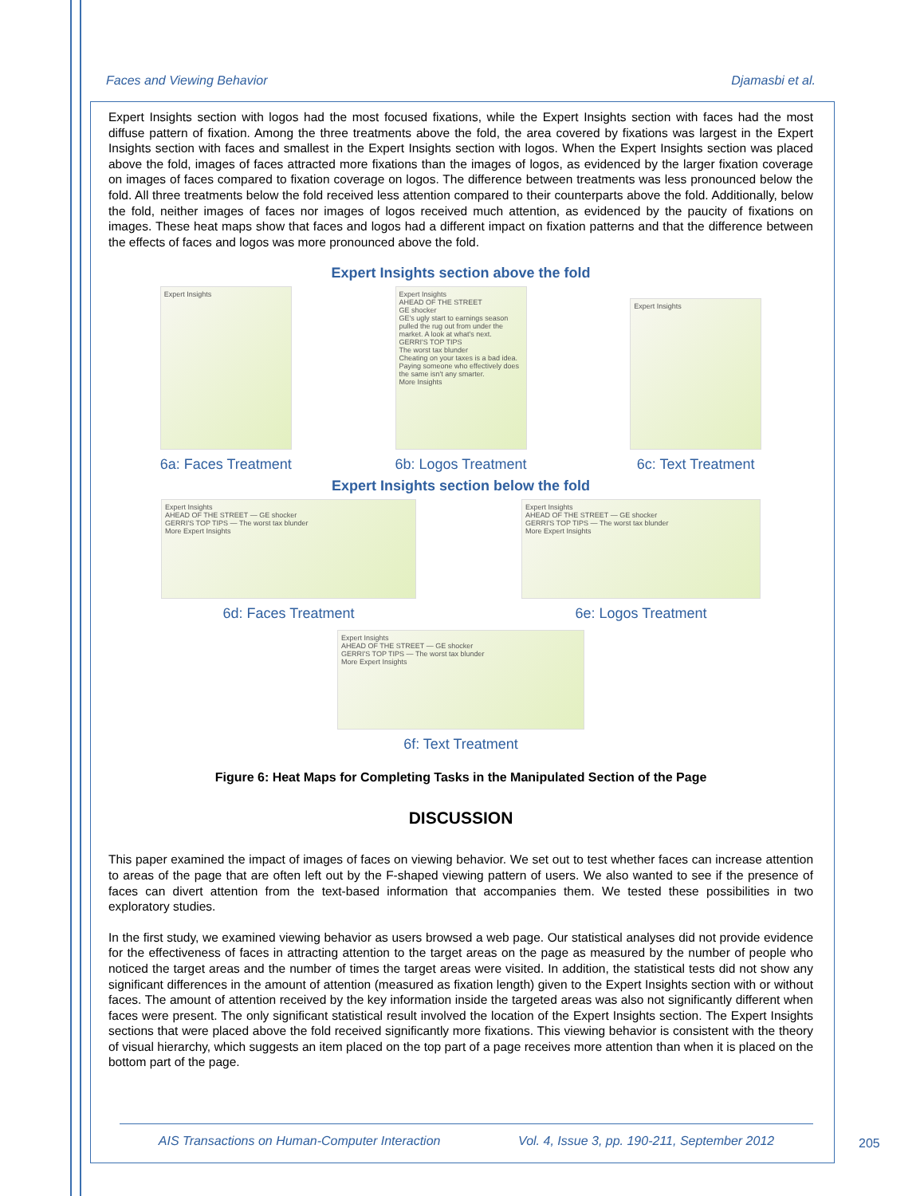Faces and Viewing Behavior Djamasbi et al.
Expert Insights section with logos had the most focused fixations, while the Expert Insights section with faces had the most diffuse pattern of fixation. Among the three treatments above the fold, the area covered by fixations was largest in the Expert Insights section with faces and smallest in the Expert Insights section with logos. When the Expert Insights section was placed above the fold, images of faces attracted more fixations than the images of logos, as evidenced by the larger fixation coverage on images of faces compared to fixation coverage on logos. The difference between treatments was less pronounced below the fold. All three treatments below the fold received less attention compared to their counterparts above the fold. Additionally, below the fold, neither images of faces nor images of logos received much attention, as evidenced by the paucity of fixations on images. These heat maps show that faces and logos had a different impact on fixation patterns and that the difference between the effects of faces and logos was more pronounced above the fold.
Expert Insights section above the fold
Expert Insights
6a: Faces Treatment
Expert Insights
AHEAD OF THE STREET
GE shocker
GE's ugly start to earnings season pulled the rug out from under the market. A look at what's next.
GERRI'S TOP TIPS
The worst tax blunder
Cheating on your taxes is a bad idea. Paying someone who effectively does the same isn't any smarter.
More Insights
6b: Logos Treatment
Expert Insights
6c: Text Treatment
Expert Insights section below the fold
Expert Insights
AHEAD OF THE STREET — GE shocker
GERRI'S TOP TIPS — The worst tax blunder
More Expert Insights
6d: Faces Treatment
Expert Insights
AHEAD OF THE STREET — GE shocker
GERRI'S TOP TIPS — The worst tax blunder
More Expert Insights
6e: Logos Treatment
Expert Insights
AHEAD OF THE STREET — GE shocker
GERRI'S TOP TIPS — The worst tax blunder
More Expert Insights
6f: Text Treatment
Figure 6: Heat Maps for Completing Tasks in the Manipulated Section of the Page
DISCUSSION
This paper examined the impact of images of faces on viewing behavior. We set out to test whether faces can increase attention to areas of the page that are often left out by the F-shaped viewing pattern of users. We also wanted to see if the presence of faces can divert attention from the text-based information that accompanies them. We tested these possibilities in two exploratory studies.
In the first study, we examined viewing behavior as users browsed a web page. Our statistical analyses did not provide evidence for the effectiveness of faces in attracting attention to the target areas on the page as measured by the number of people who noticed the target areas and the number of times the target areas were visited. In addition, the statistical tests did not show any significant differences in the amount of attention (measured as fixation length) given to the Expert Insights section with or without faces. The amount of attention received by the key information inside the targeted areas was also not significantly different when faces were present. The only significant statistical result involved the location of the Expert Insights section. The Expert Insights sections that were placed above the fold received significantly more fixations. This viewing behavior is consistent with the theory of visual hierarchy, which suggests an item placed on the top part of a page receives more attention than when it is placed on the bottom part of the page.
AIS Transactions on Human-Computer Interaction Vol. 4, Issue 3, pp. 190-211, September 2012
205